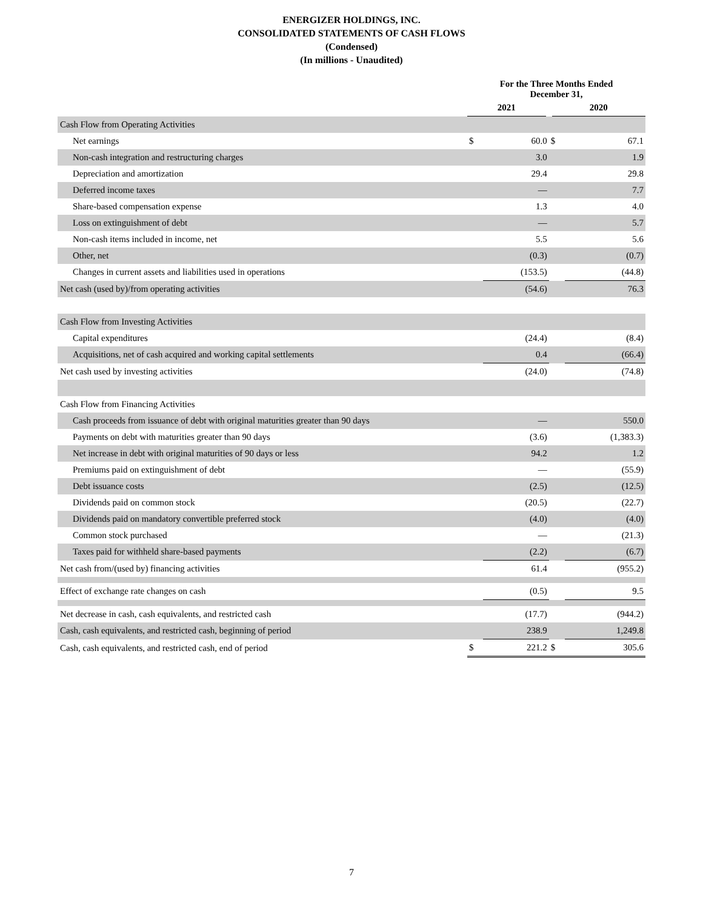ENERGIZER HOLDINGS, INC.
CONSOLIDATED STATEMENTS OF CASH FLOWS
(Condensed)
(In millions - Unaudited)
| | For the Three Months Ended December 31, | | | |
| --- | --- | --- | --- | --- |
| | 2021 | | 2020 | |
| Cash Flow from Operating Activities | | | | |
| Net earnings | $ | 60.0 | $ | 67.1 |
| Non-cash integration and restructuring charges | | 3.0 | | 1.9 |
| Depreciation and amortization | | 29.4 | | 29.8 |
| Deferred income taxes | | — | | 7.7 |
| Share-based compensation expense | | 1.3 | | 4.0 |
| Loss on extinguishment of debt | | — | | 5.7 |
| Non-cash items included in income, net | | 5.5 | | 5.6 |
| Other, net | | (0.3) | | (0.7) |
| Changes in current assets and liabilities used in operations | | (153.5) | | (44.8) |
| Net cash (used by)/from operating activities | | (54.6) | | 76.3 |
| Cash Flow from Investing Activities | | | | |
| Capital expenditures | | (24.4) | | (8.4) |
| Acquisitions, net of cash acquired and working capital settlements | | 0.4 | | (66.4) |
| Net cash used by investing activities | | (24.0) | | (74.8) |
| Cash Flow from Financing Activities | | | | |
| Cash proceeds from issuance of debt with original maturities greater than 90 days | | — | | 550.0 |
| Payments on debt with maturities greater than 90 days | | (3.6) | | (1,383.3) |
| Net increase in debt with original maturities of 90 days or less | | 94.2 | | 1.2 |
| Premiums paid on extinguishment of debt | | — | | (55.9) |
| Debt issuance costs | | (2.5) | | (12.5) |
| Dividends paid on common stock | | (20.5) | | (22.7) |
| Dividends paid on mandatory convertible preferred stock | | (4.0) | | (4.0) |
| Common stock purchased | | — | | (21.3) |
| Taxes paid for withheld share-based payments | | (2.2) | | (6.7) |
| Net cash from/(used by) financing activities | | 61.4 | | (955.2) |
| Effect of exchange rate changes on cash | | (0.5) | | 9.5 |
| Net decrease in cash, cash equivalents, and restricted cash | | (17.7) | | (944.2) |
| Cash, cash equivalents, and restricted cash, beginning of period | | 238.9 | | 1,249.8 |
| Cash, cash equivalents, and restricted cash, end of period | $ | 221.2 | $ | 305.6 |
7